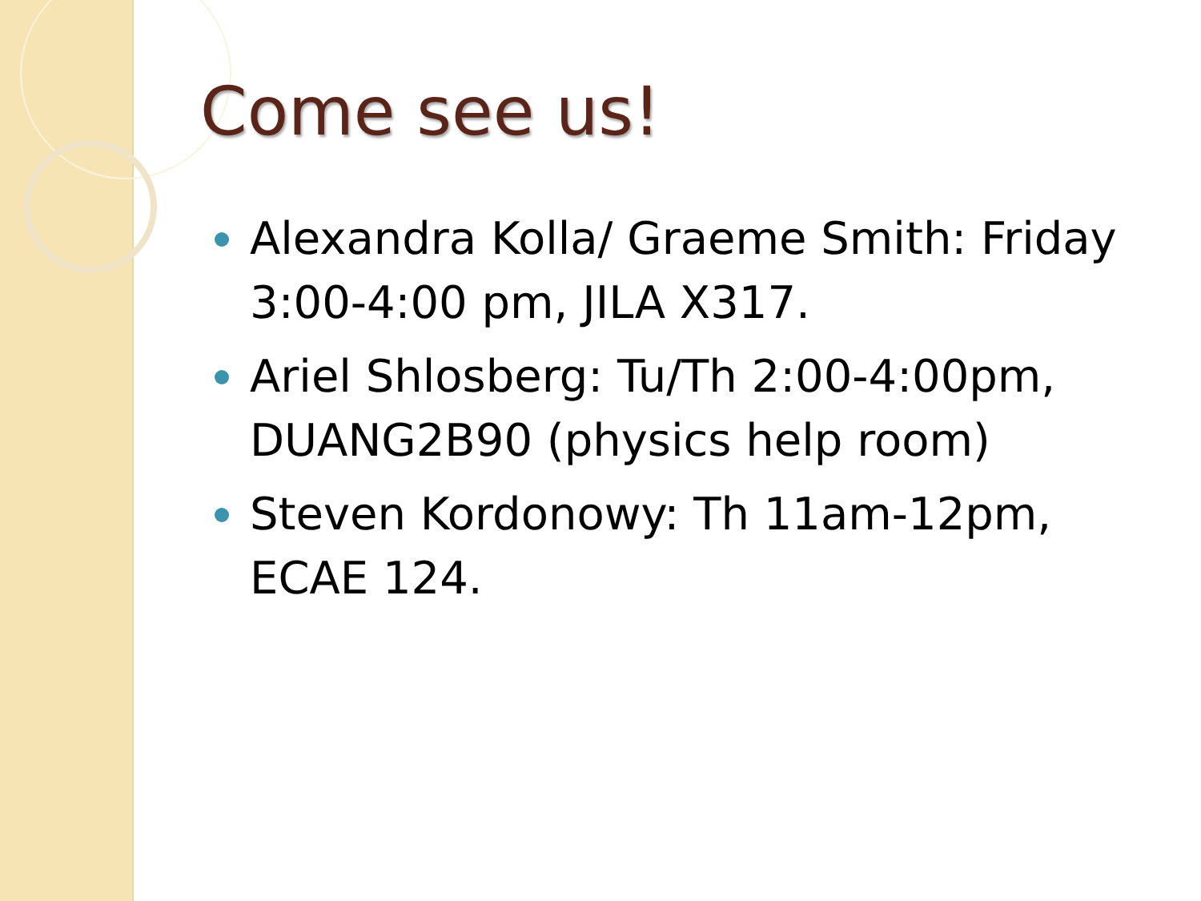Come see us!
Alexandra Kolla/ Graeme Smith: Friday 3:00-4:00 pm, JILA X317.
Ariel Shlosberg: Tu/Th 2:00-4:00pm, DUANG2B90 (physics help room)
Steven Kordonowy: Th 11am-12pm, ECAE 124.